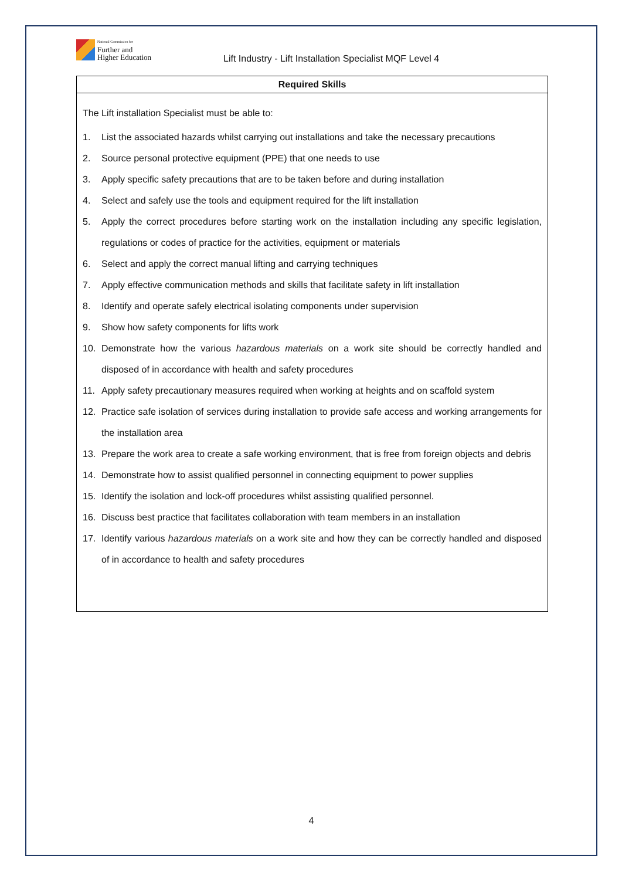National Commission for
Further and
Higher Education
Lift Industry - Lift Installation Specialist MQF Level 4
| Required Skills |
| --- |
| The Lift installation Specialist must be able to: 1. List the associated hazards whilst carrying out installations and take the necessary precautions 2. Source personal protective equipment (PPE) that one needs to use 3. Apply specific safety precautions that are to be taken before and during installation 4. Select and safely use the tools and equipment required for the lift installation 5. Apply the correct procedures before starting work on the installation including any specific legislation, regulations or codes of practice for the activities, equipment or materials 6. Select and apply the correct manual lifting and carrying techniques 7. Apply effective communication methods and skills that facilitate safety in lift installation 8. Identify and operate safely electrical isolating components under supervision 9. Show how safety components for lifts work 10. Demonstrate how the various hazardous materials on a work site should be correctly handled and disposed of in accordance with health and safety procedures 11. Apply safety precautionary measures required when working at heights and on scaffold system 12. Practice safe isolation of services during installation to provide safe access and working arrangements for the installation area 13. Prepare the work area to create a safe working environment, that is free from foreign objects and debris 14. Demonstrate how to assist qualified personnel in connecting equipment to power supplies 15. Identify the isolation and lock-off procedures whilst assisting qualified personnel. 16. Discuss best practice that facilitates collaboration with team members in an installation 17. Identify various hazardous materials on a work site and how they can be correctly handled and disposed of in accordance to health and safety procedures |
4